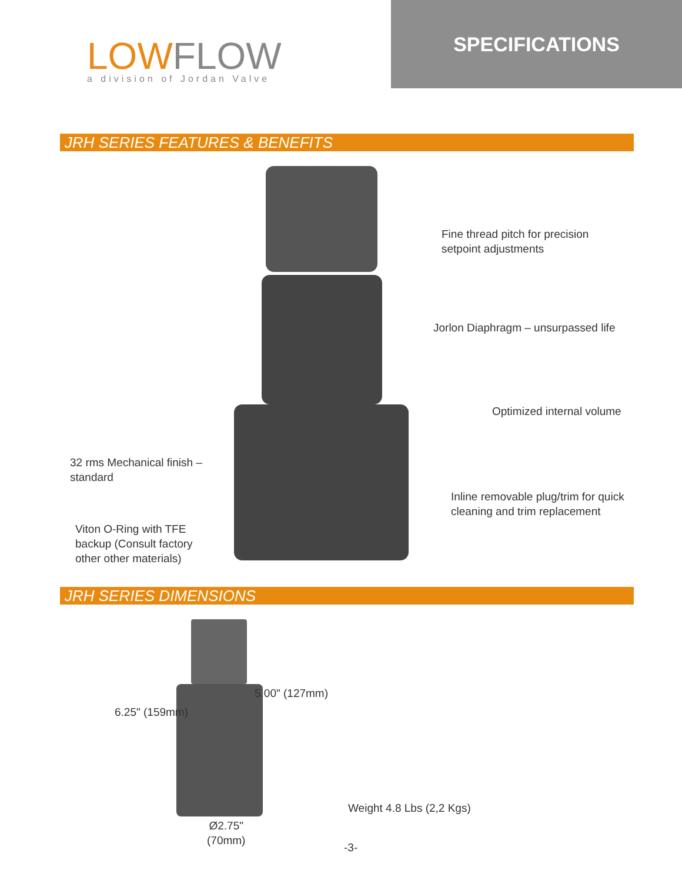LOWFLOW
a division of Jordan Valve
SPECIFICATIONS
JRH SERIES FEATURES & BENEFITS
Fine thread pitch for precision
setpoint adjustments
Jorlon Diaphragm – unsurpassed life
Optimized internal volume
32 rms Mechanical finish –
standard
Inline removable plug/trim for quick
cleaning and trim replacement
Viton O-Ring with TFE
backup (Consult factory
other other materials)
JRH SERIES DIMENSIONS
5.00" (127mm)
6.25" (159mm)
Weight 4.8 Lbs (2,2 Kgs)
Ø2.75"
(70mm)
-3-